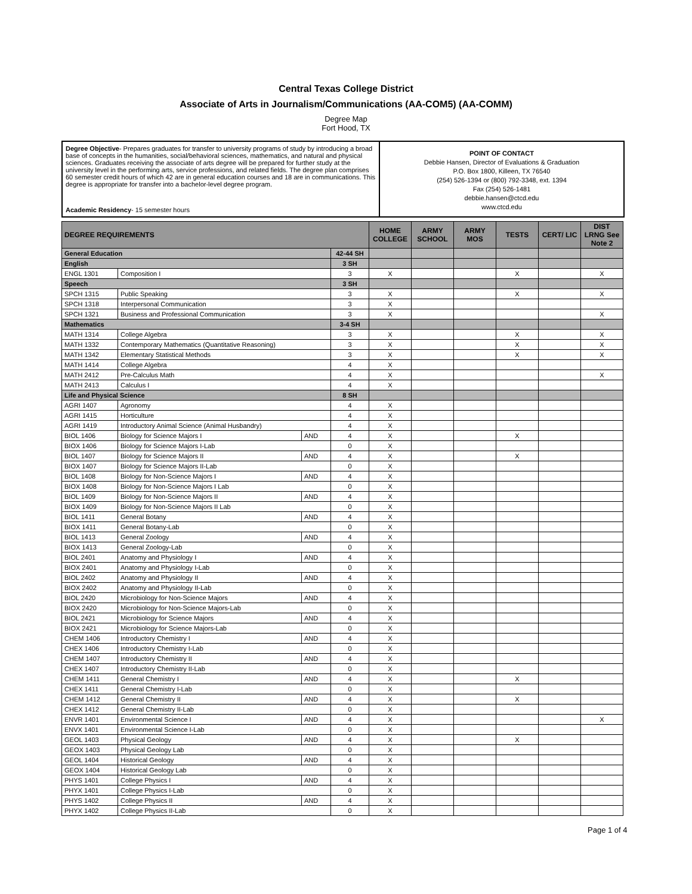Central Texas College District
Associate of Arts in Journalism/Communications (AA-COM5) (AA-COMM)
Degree Map
Fort Hood, TX
Degree Objective- Prepares graduates for transfer to university programs of study by introducing a broad base of concepts in the humanities, social/behavioral sciences, mathematics, and natural and physical sciences. Graduates receiving the associate of arts degree will be prepared for further study at the university level in the performing arts, service professions, and related fields. The degree plan comprises 60 semester credit hours of which 42 are in general education courses and 18 are in communications. This degree is appropriate for transfer into a bachelor-level degree program.
Academic Residency- 15 semester hours
POINT OF CONTACT
Debbie Hansen, Director of Evaluations & Graduation
P.O. Box 1800, Killeen, TX 76540
(254) 526-1394 or (800) 792-3348, ext. 1394
Fax (254) 526-1481
debbie.hansen@ctcd.edu
www.ctcd.edu
| DEGREE REQUIREMENTS | | | | HOME COLLEGE | ARMY SCHOOL | ARMY MOS | TESTS | CERT/ LIC | DIST LRNG See Note 2 |
| --- | --- | --- | --- | --- | --- | --- | --- | --- | --- |
| General Education | | | 42-44 SH | | | | | | |
| English | | | 3 SH | | | | | | |
| ENGL 1301 | Composition I | | 3 | X | | | X | | X |
| Speech | | | 3 SH | | | | | | |
| SPCH 1315 | Public Speaking | | 3 | X | | | X | | X |
| SPCH 1318 | Interpersonal Communication | | 3 | X | | | | | |
| SPCH 1321 | Business and Professional Communication | | 3 | X | | | | | X |
| Mathematics | | | 3-4 SH | | | | | | |
| MATH 1314 | College Algebra | | 3 | X | | | X | | X |
| MATH 1332 | Contemporary Mathematics (Quantitative Reasoning) | | 3 | X | | | X | | X |
| MATH 1342 | Elementary Statistical Methods | | 3 | X | | | X | | X |
| MATH 1414 | College Algebra | | 4 | X | | | | | |
| MATH 2412 | Pre-Calculus Math | | 4 | X | | | | | X |
| MATH 2413 | Calculus I | | 4 | X | | | | | |
| Life and Physical Science | | | 8 SH | | | | | | |
| AGRI 1407 | Agronomy | | 4 | X | | | | | |
| AGRI 1415 | Horticulture | | 4 | X | | | | | |
| AGRI 1419 | Introductory Animal Science (Animal Husbandry) | | 4 | X | | | | | |
| BIOL 1406 | Biology for Science Majors I | AND | 4 | X | | | X | | |
| BIOX 1406 | Biology for Science Majors I-Lab | | 0 | X | | | | | |
| BIOL 1407 | Biology for Science Majors II | AND | 4 | X | | | X | | |
| BIOX 1407 | Biology for Science Majors II-Lab | | 0 | X | | | | | |
| BIOL 1408 | Biology for Non-Science Majors I | AND | 4 | X | | | | | |
| BIOX 1408 | Biology for Non-Science Majors I Lab | | 0 | X | | | | | |
| BIOL 1409 | Biology for Non-Science Majors II | AND | 4 | X | | | | | |
| BIOX 1409 | Biology for Non-Science Majors II Lab | | 0 | X | | | | | |
| BIOL 1411 | General Botany | AND | 4 | X | | | | | |
| BIOX 1411 | General Botany-Lab | | 0 | X | | | | | |
| BIOL 1413 | General Zoology | AND | 4 | X | | | | | |
| BIOX 1413 | General Zoology-Lab | | 0 | X | | | | | |
| BIOL 2401 | Anatomy and Physiology I | AND | 4 | X | | | | | |
| BIOX 2401 | Anatomy and Physiology I-Lab | | 0 | X | | | | | |
| BIOL 2402 | Anatomy and Physiology II | AND | 4 | X | | | | | |
| BIOX 2402 | Anatomy and Physiology II-Lab | | 0 | X | | | | | |
| BIOL 2420 | Microbiology for Non-Science Majors | AND | 4 | X | | | | | |
| BIOX 2420 | Microbiology for Non-Science Majors-Lab | | 0 | X | | | | | |
| BIOL 2421 | Microbiology for Science Majors | AND | 4 | X | | | | | |
| BIOX 2421 | Microbiology for Science Majors-Lab | | 0 | X | | | | | |
| CHEM 1406 | Introductory Chemistry I | AND | 4 | X | | | | | |
| CHEX 1406 | Introductory Chemistry I-Lab | | 0 | X | | | | | |
| CHEM 1407 | Introductory Chemistry II | AND | 4 | X | | | | | |
| CHEX 1407 | Introductory Chemistry II-Lab | | 0 | X | | | | | |
| CHEM 1411 | General Chemistry I | AND | 4 | X | | | X | | |
| CHEX 1411 | General Chemistry I-Lab | | 0 | X | | | | | |
| CHEM 1412 | General Chemistry II | AND | 4 | X | | | X | | |
| CHEX 1412 | General Chemistry II-Lab | | 0 | X | | | | | |
| ENVR 1401 | Environmental Science I | AND | 4 | X | | | | | X |
| ENVX 1401 | Environmental Science I-Lab | | 0 | X | | | | | |
| GEOL 1403 | Physical Geology | AND | 4 | X | | | X | | |
| GEOX 1403 | Physical Geology Lab | | 0 | X | | | | | |
| GEOL 1404 | Historical Geology | AND | 4 | X | | | | | |
| GEOX 1404 | Historical Geology Lab | | 0 | X | | | | | |
| PHYS 1401 | College Physics I | AND | 4 | X | | | | | |
| PHYX 1401 | College Physics I-Lab | | 0 | X | | | | | |
| PHYS 1402 | College Physics II | AND | 4 | X | | | | | |
| PHYX 1402 | College Physics II-Lab | | 0 | X | | | | | |
Page 1 of 4